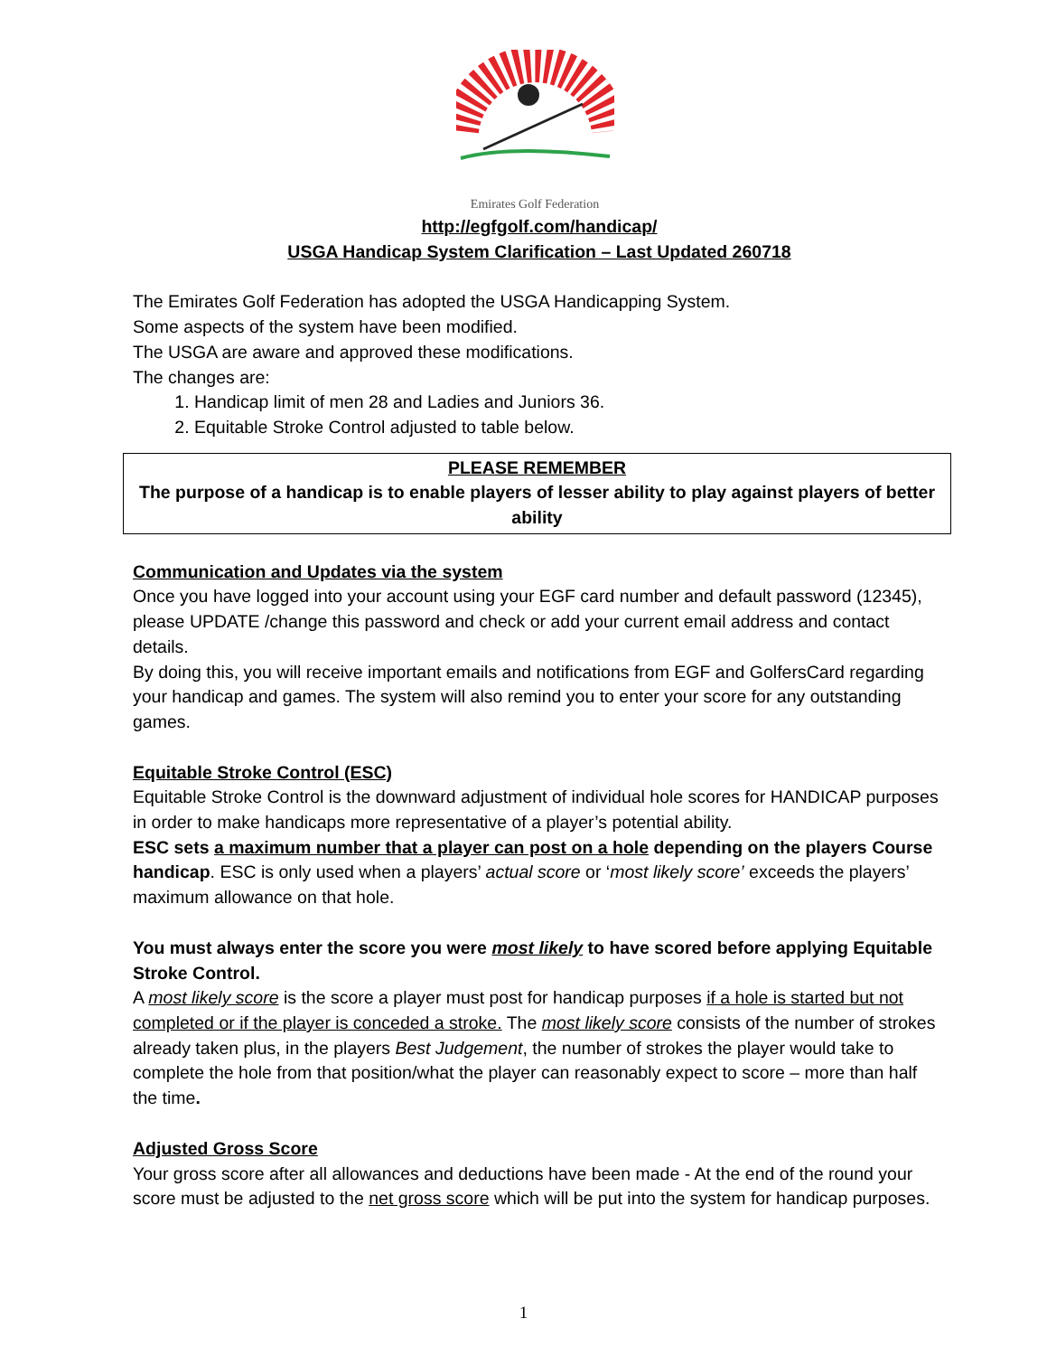Emirates Golf Federation
http://egfgolf.com/handicap/
USGA Handicap System Clarification – Last Updated 260718
The Emirates Golf Federation has adopted the USGA Handicapping System.
Some aspects of the system have been modified.
The USGA are aware and approved these modifications.
The changes are:
1. Handicap limit of men 28 and Ladies and Juniors 36.
2. Equitable Stroke Control adjusted to table below.
PLEASE REMEMBER
The purpose of a handicap is to enable players of lesser ability to play against players of better ability
Communication and Updates via the system
Once you have logged into your account using your EGF card number and default password (12345), please UPDATE /change this password and check or add your current email address and contact details.
By doing this, you will receive important emails and notifications from EGF and GolfersCard regarding your handicap and games. The system will also remind you to enter your score for any outstanding games.
Equitable Stroke Control (ESC)
Equitable Stroke Control is the downward adjustment of individual hole scores for HANDICAP purposes in order to make handicaps more representative of a player’s potential ability.
ESC sets a maximum number that a player can post on a hole depending on the players Course handicap. ESC is only used when a players’ actual score or ‘most likely score’ exceeds the players’ maximum allowance on that hole.
You must always enter the score you were most likely to have scored before applying Equitable Stroke Control.
A most likely score is the score a player must post for handicap purposes if a hole is started but not completed or if the player is conceded a stroke. The most likely score consists of the number of strokes already taken plus, in the players Best Judgement, the number of strokes the player would take to complete the hole from that position/what the player can reasonably expect to score – more than half the time.
Adjusted Gross Score
Your gross score after all allowances and deductions have been made - At the end of the round your score must be adjusted to the net gross score which will be put into the system for handicap purposes.
1